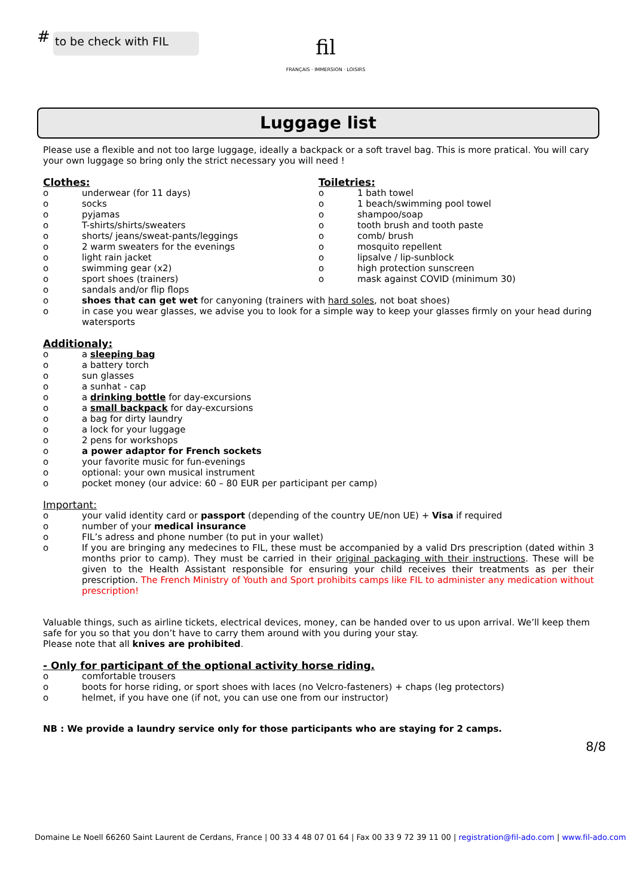# to be check with FIL
fil
FRANÇAIS · IMMERSION · LOISIRS
Luggage list
Please use a flexible and not too large luggage, ideally a backpack or a soft travel bag. This is more pratical. You will cary your own luggage so bring only the strict necessary you will need !
Clothes:
o underwear (for 11 days)
o socks
o pyjamas
o T-shirts/shirts/sweaters
o shorts/ jeans/sweat-pants/leggings
o 2 warm sweaters for the evenings
o light rain jacket
o swimming gear (x2)
o sport shoes (trainers)
o sandals and/or flip flops
Toiletries:
o 1 bath towel
o 1 beach/swimming pool towel
o shampoo/soap
o tooth brush and tooth paste
o comb/ brush
o mosquito repellent
o lipsalve / lip-sunblock
o high protection sunscreen
o mask against COVID (minimum 30)
o shoes that can get wet for canyoning (trainers with hard soles, not boat shoes)
o in case you wear glasses, we advise you to look for a simple way to keep your glasses firmly on your head during watersports
Additionaly:
o a sleeping bag
o a battery torch
o sun glasses
o a sunhat - cap
o a drinking bottle for day-excursions
o a small backpack for day-excursions
o a bag for dirty laundry
o a lock for your luggage
o 2 pens for workshops
o a power adaptor for French sockets
o your favorite music for fun-evenings
o optional: your own musical instrument
o pocket money (our advice: 60 – 80 EUR per participant per camp)
Important:
o your valid identity card or passport (depending of the country UE/non UE) + Visa if required
o number of your medical insurance
o FIL’s adress and phone number (to put in your wallet)
o If you are bringing any medecines to FIL, these must be accompanied by a valid Drs prescription (dated within 3 months prior to camp). They must be carried in their original packaging with their instructions. These will be given to the Health Assistant responsible for ensuring your child receives their treatments as per their prescription. The French Ministry of Youth and Sport prohibits camps like FIL to administer any medication without prescription!
Valuable things, such as airline tickets, electrical devices, money, can be handed over to us upon arrival. We’ll keep them safe for you so that you don’t have to carry them around with you during your stay.
Please note that all knives are prohibited.
- Only for participant of the optional activity horse riding.
o comfortable trousers
o boots for horse riding, or sport shoes with laces (no Velcro-fasteners) + chaps (leg protectors)
o helmet, if you have one (if not, you can use one from our instructor)
NB : We provide a laundry service only for those participants who are staying for 2 camps.
8/8
Domaine Le Noell 66260 Saint Laurent de Cerdans, France | 00 33 4 48 07 01 64 | Fax 00 33 9 72 39 11 00 | registration@fil-ado.com | www.fil-ado.com